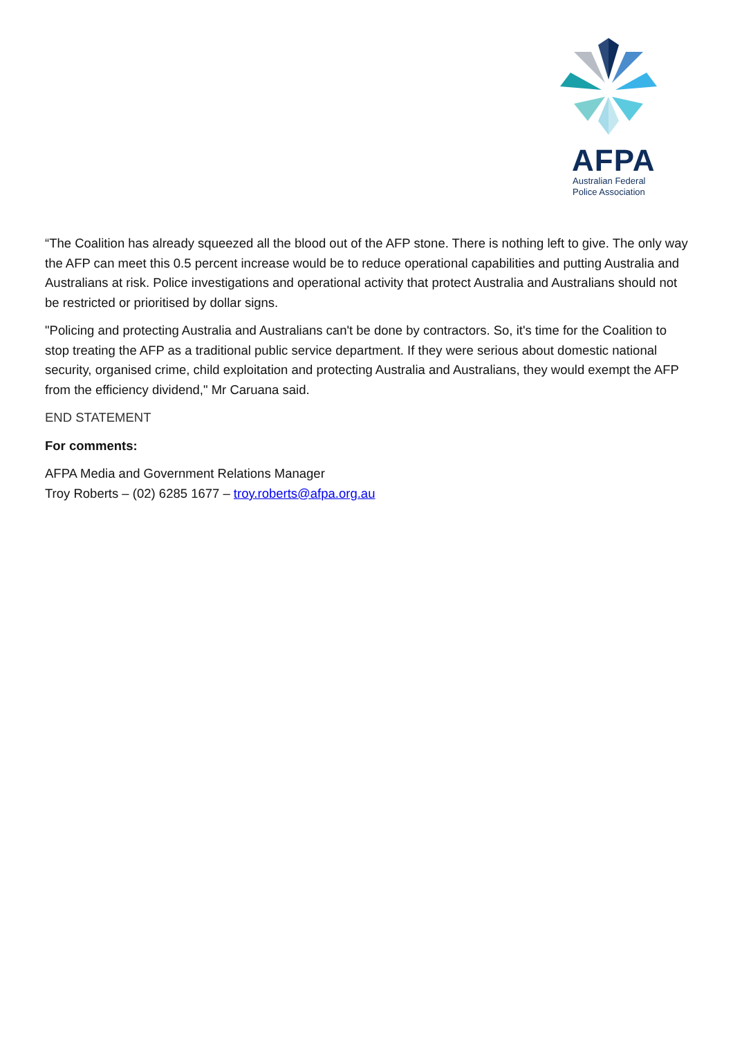AFPA
Australian Federal
Police Association
“The Coalition has already squeezed all the blood out of the AFP stone. There is nothing left to give. The only way the AFP can meet this 0.5 percent increase would be to reduce operational capabilities and putting Australia and Australians at risk. Police investigations and operational activity that protect Australia and Australians should not be restricted or prioritised by dollar signs.
"Policing and protecting Australia and Australians can't be done by contractors. So, it's time for the Coalition to stop treating the AFP as a traditional public service department. If they were serious about domestic national security, organised crime, child exploitation and protecting Australia and Australians, they would exempt the AFP from the efficiency dividend," Mr Caruana said.
END STATEMENT
For comments:
AFPA Media and Government Relations Manager
Troy Roberts – (02) 6285 1677 – troy.roberts@afpa.org.au